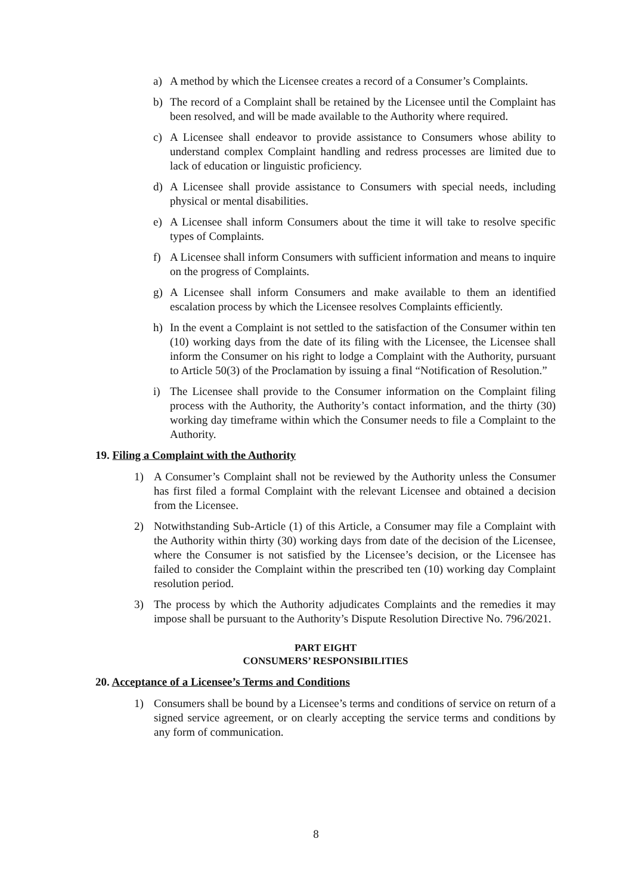a) A method by which the Licensee creates a record of a Consumer’s Complaints.
b) The record of a Complaint shall be retained by the Licensee until the Complaint has been resolved, and will be made available to the Authority where required.
c) A Licensee shall endeavor to provide assistance to Consumers whose ability to understand complex Complaint handling and redress processes are limited due to lack of education or linguistic proficiency.
d) A Licensee shall provide assistance to Consumers with special needs, including physical or mental disabilities.
e) A Licensee shall inform Consumers about the time it will take to resolve specific types of Complaints.
f) A Licensee shall inform Consumers with sufficient information and means to inquire on the progress of Complaints.
g) A Licensee shall inform Consumers and make available to them an identified escalation process by which the Licensee resolves Complaints efficiently.
h) In the event a Complaint is not settled to the satisfaction of the Consumer within ten (10) working days from the date of its filing with the Licensee, the Licensee shall inform the Consumer on his right to lodge a Complaint with the Authority, pursuant to Article 50(3) of the Proclamation by issuing a final “Notification of Resolution.”
i) The Licensee shall provide to the Consumer information on the Complaint filing process with the Authority, the Authority’s contact information, and the thirty (30) working day timeframe within which the Consumer needs to file a Complaint to the Authority.
19. Filing a Complaint with the Authority
1) A Consumer’s Complaint shall not be reviewed by the Authority unless the Consumer has first filed a formal Complaint with the relevant Licensee and obtained a decision from the Licensee.
2) Notwithstanding Sub-Article (1) of this Article, a Consumer may file a Complaint with the Authority within thirty (30) working days from date of the decision of the Licensee, where the Consumer is not satisfied by the Licensee’s decision, or the Licensee has failed to consider the Complaint within the prescribed ten (10) working day Complaint resolution period.
3) The process by which the Authority adjudicates Complaints and the remedies it may impose shall be pursuant to the Authority’s Dispute Resolution Directive No. 796/2021.
PART EIGHT
CONSUMERS’ RESPONSIBILITIES
20. Acceptance of a Licensee’s Terms and Conditions
1) Consumers shall be bound by a Licensee’s terms and conditions of service on return of a signed service agreement, or on clearly accepting the service terms and conditions by any form of communication.
8